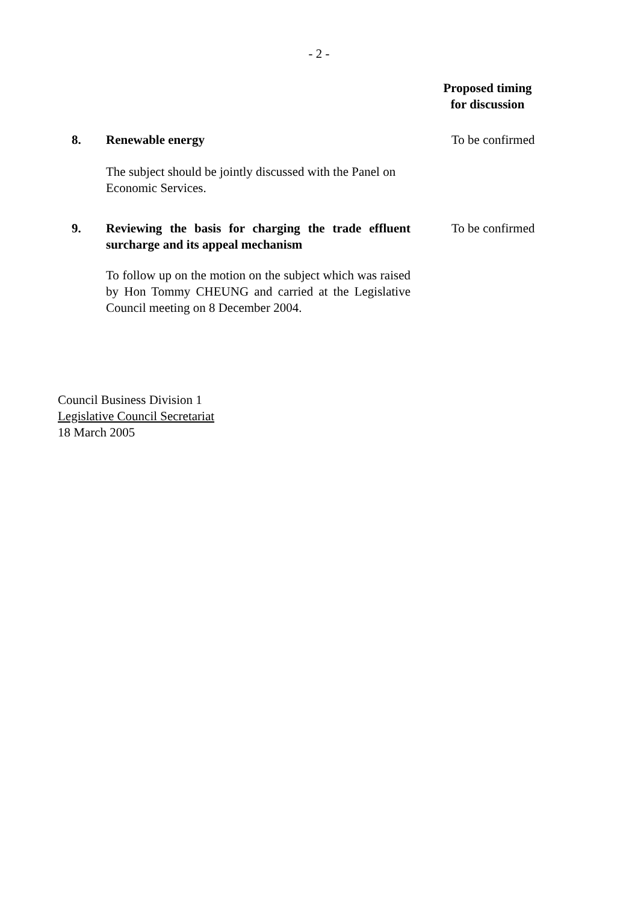- 2 -
Proposed timing
for discussion
8. Renewable energy
The subject should be jointly discussed with the Panel on Economic Services.
To be confirmed
9. Reviewing the basis for charging the trade effluent surcharge and its appeal mechanism
To follow up on the motion on the subject which was raised by Hon Tommy CHEUNG and carried at the Legislative Council meeting on 8 December 2004.
To be confirmed
Council Business Division 1
Legislative Council Secretariat
18 March 2005